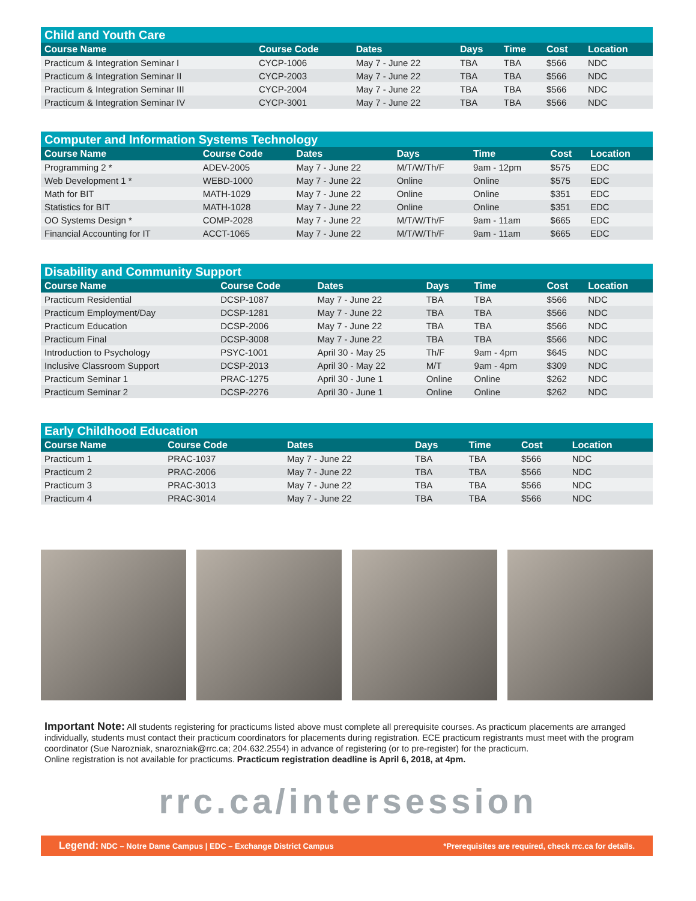Child and Youth Care
| Course Name | Course Code | Dates | Days | Time | Cost | Location |
| --- | --- | --- | --- | --- | --- | --- |
| Practicum & Integration Seminar I | CYCP-1006 | May 7 - June 22 | TBA | TBA | $566 | NDC |
| Practicum & Integration Seminar II | CYCP-2003 | May 7 - June 22 | TBA | TBA | $566 | NDC |
| Practicum & Integration Seminar III | CYCP-2004 | May 7 - June 22 | TBA | TBA | $566 | NDC |
| Practicum & Integration Seminar IV | CYCP-3001 | May 7 - June 22 | TBA | TBA | $566 | NDC |
Computer and Information Systems Technology
| Course Name | Course Code | Dates | Days | Time | Cost | Location |
| --- | --- | --- | --- | --- | --- | --- |
| Programming 2 * | ADEV-2005 | May 7 - June 22 | M/T/W/Th/F | 9am - 12pm | $575 | EDC |
| Web Development 1 * | WEBD-1000 | May 7 - June 22 | Online | Online | $575 | EDC |
| Math for BIT | MATH-1029 | May 7 - June 22 | Online | Online | $351 | EDC |
| Statistics for BIT | MATH-1028 | May 7 - June 22 | Online | Online | $351 | EDC |
| OO Systems Design * | COMP-2028 | May 7 - June 22 | M/T/W/Th/F | 9am - 11am | $665 | EDC |
| Financial Accounting for IT | ACCT-1065 | May 7 - June 22 | M/T/W/Th/F | 9am - 11am | $665 | EDC |
Disability and Community Support
| Course Name | Course Code | Dates | Days | Time | Cost | Location |
| --- | --- | --- | --- | --- | --- | --- |
| Practicum Residential | DCSP-1087 | May 7 - June 22 | TBA | TBA | $566 | NDC |
| Practicum Employment/Day | DCSP-1281 | May 7 - June 22 | TBA | TBA | $566 | NDC |
| Practicum Education | DCSP-2006 | May 7 - June 22 | TBA | TBA | $566 | NDC |
| Practicum Final | DCSP-3008 | May 7 - June 22 | TBA | TBA | $566 | NDC |
| Introduction to Psychology | PSYC-1001 | April 30 - May 25 | Th/F | 9am - 4pm | $645 | NDC |
| Inclusive Classroom Support | DCSP-2013 | April 30 - May 22 | M/T | 9am - 4pm | $309 | NDC |
| Practicum Seminar 1 | PRAC-1275 | April 30 - June 1 | Online | Online | $262 | NDC |
| Practicum Seminar 2 | DCSP-2276 | April 30 - June 1 | Online | Online | $262 | NDC |
Early Childhood Education
| Course Name | Course Code | Dates | Days | Time | Cost | Location |
| --- | --- | --- | --- | --- | --- | --- |
| Practicum 1 | PRAC-1037 | May 7 - June 22 | TBA | TBA | $566 | NDC |
| Practicum 2 | PRAC-2006 | May 7 - June 22 | TBA | TBA | $566 | NDC |
| Practicum 3 | PRAC-3013 | May 7 - June 22 | TBA | TBA | $566 | NDC |
| Practicum 4 | PRAC-3014 | May 7 - June 22 | TBA | TBA | $566 | NDC |
Important Note: All students registering for practicums listed above must complete all prerequisite courses. As practicum placements are arranged individually, students must contact their practicum coordinators for placements during registration. ECE practicum registrants must meet with the program coordinator (Sue Narozniak, snarozniak@rrc.ca; 204.632.2554) in advance of registering (or to pre-register) for the practicum.
Online registration is not available for practicums. Practicum registration deadline is April 6, 2018, at 4pm.
rrc.ca/intersession
Legend: NDC – Notre Dame Campus | EDC – Exchange District Campus *Prerequisites are required, check rrc.ca for details.